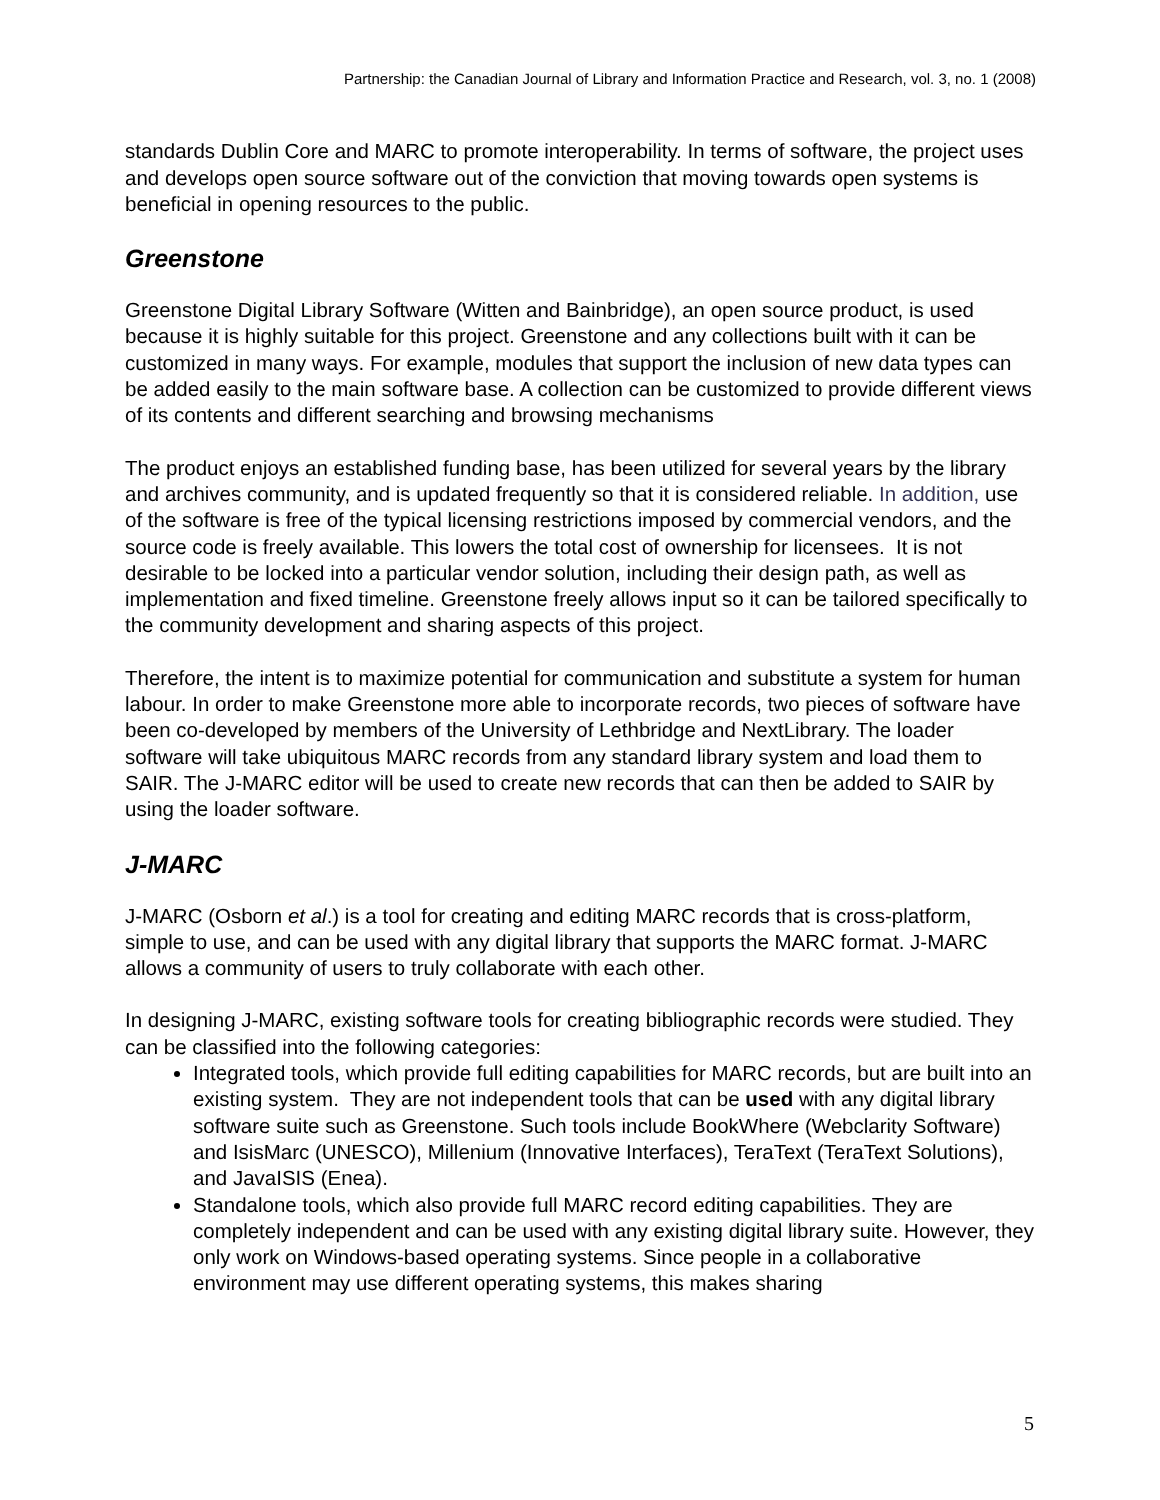Partnership: the Canadian Journal of Library and Information Practice and Research, vol. 3, no. 1 (2008)
standards Dublin Core and MARC to promote interoperability. In terms of software, the project uses and develops open source software out of the conviction that moving towards open systems is beneficial in opening resources to the public.
Greenstone
Greenstone Digital Library Software (Witten and Bainbridge), an open source product, is used because it is highly suitable for this project. Greenstone and any collections built with it can be customized in many ways. For example, modules that support the inclusion of new data types can be added easily to the main software base. A collection can be customized to provide different views of its contents and different searching and browsing mechanisms
The product enjoys an established funding base, has been utilized for several years by the library and archives community, and is updated frequently so that it is considered reliable. In addition, use of the software is free of the typical licensing restrictions imposed by commercial vendors, and the source code is freely available. This lowers the total cost of ownership for licensees. It is not desirable to be locked into a particular vendor solution, including their design path, as well as implementation and fixed timeline. Greenstone freely allows input so it can be tailored specifically to the community development and sharing aspects of this project.
Therefore, the intent is to maximize potential for communication and substitute a system for human labour. In order to make Greenstone more able to incorporate records, two pieces of software have been co-developed by members of the University of Lethbridge and NextLibrary. The loader software will take ubiquitous MARC records from any standard library system and load them to SAIR. The J-MARC editor will be used to create new records that can then be added to SAIR by using the loader software.
J-MARC
J-MARC (Osborn et al.) is a tool for creating and editing MARC records that is cross-platform, simple to use, and can be used with any digital library that supports the MARC format. J-MARC allows a community of users to truly collaborate with each other.
In designing J-MARC, existing software tools for creating bibliographic records were studied. They can be classified into the following categories:
Integrated tools, which provide full editing capabilities for MARC records, but are built into an existing system. They are not independent tools that can be used with any digital library software suite such as Greenstone. Such tools include BookWhere (Webclarity Software) and IsisMarc (UNESCO), Millenium (Innovative Interfaces), TeraText (TeraText Solutions), and JavaISIS (Enea).
Standalone tools, which also provide full MARC record editing capabilities. They are completely independent and can be used with any existing digital library suite. However, they only work on Windows-based operating systems. Since people in a collaborative environment may use different operating systems, this makes sharing
5